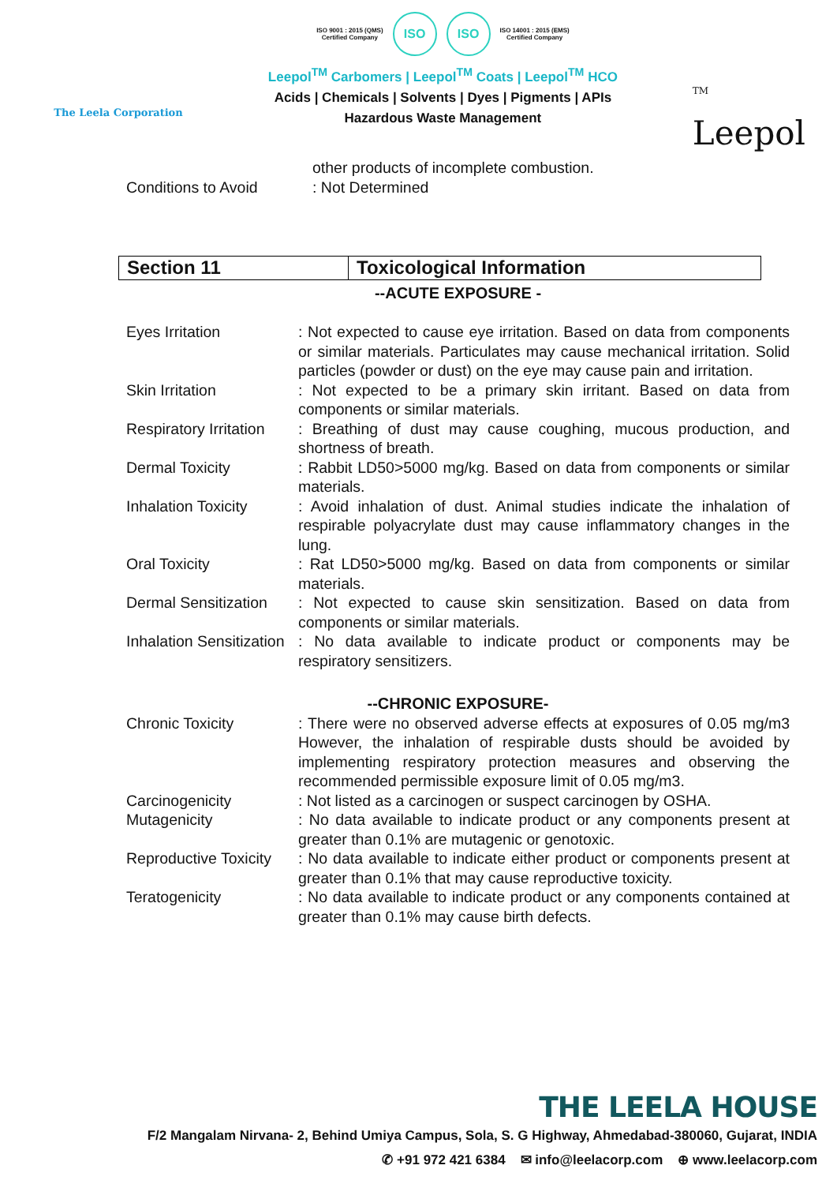The Leela Corporation
ISO 9001 : 2015 (QMS)
Certified Company
ISO ISO
ISO 14001 : 2015 (EMS)
Certified Company
Leepol<sup>TM</sup> Carbomers | Leepol<sup>TM</sup> Coats | Leepol<sup>TM</sup> HCO
Acids | Chemicals | Solvents | Dyes | Pigments | APIs
Hazardous Waste Management
<sup>TM</sup>
Leepol
other products of incomplete combustion.
Conditions to Avoid : Not Determined
| Section 11 | Toxicological Information |
--ACUTE EXPOSURE -
Eyes Irritation : Not expected to cause eye irritation. Based on data from components or similar materials. Particulates may cause mechanical irritation. Solid particles (powder or dust) on the eye may cause pain and irritation.
Skin Irritation : Not expected to be a primary skin irritant. Based on data from components or similar materials.
Respiratory Irritation
: Breathing of dust may cause coughing, mucous production, and shortness of breath.
Dermal Toxicity : Rabbit LD50>5000 mg/kg. Based on data from components or similar materials.
Inhalation Toxicity
: Avoid inhalation of dust. Animal studies indicate the inhalation of respirable polyacrylate dust may cause inflammatory changes in the lung.
Oral Toxicity : Rat LD50>5000 mg/kg. Based on data from components or similar materials.
Dermal Sensitization
: Not expected to cause skin sensitization. Based on data from components or similar materials.
Inhalation Sensitization
: No data available to indicate product or components may be respiratory sensitizers.
--CHRONIC EXPOSURE-
Chronic Toxicity : There were no observed adverse effects at exposures of 0.05 mg/m3 However, the inhalation of respirable dusts should be avoided by implementing respiratory protection measures and observing the recommended permissible exposure limit of 0.05 mg/m3.
Carcinogenicity : Not listed as a carcinogen or suspect carcinogen by OSHA.
Mutagenicity : No data available to indicate product or any components present at greater than 0.1% are mutagenic or genotoxic.
Reproductive Toxicity
: No data available to indicate either product or components present at greater than 0.1% that may cause reproductive toxicity.
Teratogenicity : No data available to indicate product or any components contained at greater than 0.1% may cause birth defects.
THE LEELA HOUSE
F/2 Mangalam Nirvana- 2, Behind Umiya Campus, Sola, S. G Highway, Ahmedabad-380060, Gujarat, INDIA
✆ +91 972 421 6384 ✉ info@leelacorp.com ⊕ www.leelacorp.com